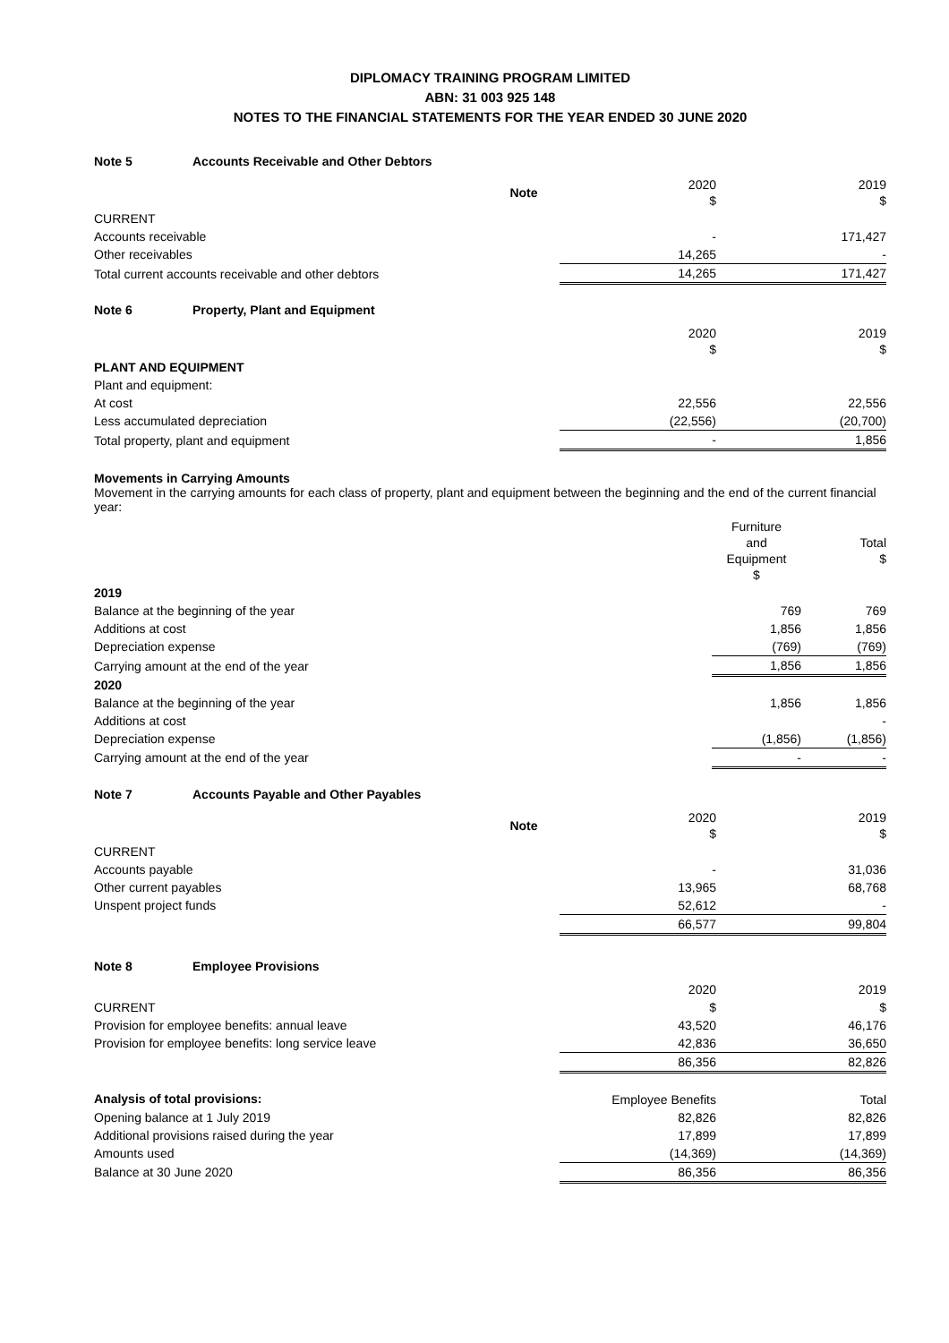DIPLOMACY TRAINING PROGRAM LIMITED
ABN: 31 003 925 148
NOTES TO THE FINANCIAL STATEMENTS FOR THE YEAR ENDED 30 JUNE 2020
Note 5 Accounts Receivable and Other Debtors
| | Note | 2020 $ | 2019 $ |
| CURRENT | | | |
| Accounts receivable | | - | 171,427 |
| Other receivables | | 14,265 | - |
| Total current accounts receivable and other debtors | | 14,265 | 171,427 |
Note 6 Property, Plant and Equipment
| | | 2020 $ | 2019 $ |
| PLANT AND EQUIPMENT | | | |
| Plant and equipment: | | | |
| At cost | | 22,556 | 22,556 |
| Less accumulated depreciation | | (22,556) | (20,700) |
| Total property, plant and equipment | | - | 1,856 |
Movements in Carrying Amounts
Movement in the carrying amounts for each class of property, plant and equipment between the beginning and the end of the current financial year:
| | Furniture and Equipment $ | Total $ |
| 2019 | | |
| Balance at the beginning of the year | 769 | 769 |
| Additions at cost | 1,856 | 1,856 |
| Depreciation expense | (769) | (769) |
| Carrying amount at the end of the year | 1,856 | 1,856 |
| 2020 | | |
| Balance at the beginning of the year | 1,856 | 1,856 |
| Additions at cost | | - |
| Depreciation expense | (1,856) | (1,856) |
| Carrying amount at the end of the year | - | - |
Note 7 Accounts Payable and Other Payables
| | Note | 2020 $ | 2019 $ |
| CURRENT | | | |
| Accounts payable | | - | 31,036 |
| Other current payables | | 13,965 | 68,768 |
| Unspent project funds | | 52,612 | - |
| | | 66,577 | 99,804 |
Note 8 Employee Provisions
| | | 2020 | 2019 |
| CURRENT | | $ | $ |
| Provision for employee benefits: annual leave | | 43,520 | 46,176 |
| Provision for employee benefits: long service leave | | 42,836 | 36,650 |
| | | 86,356 | 82,826 |
| Analysis of total provisions: | | Employee Benefits | Total |
| Opening balance at 1 July 2019 | | 82,826 | 82,826 |
| Additional provisions raised during the year | | 17,899 | 17,899 |
| Amounts used | | (14,369) | (14,369) |
| Balance at 30 June 2020 | | 86,356 | 86,356 |